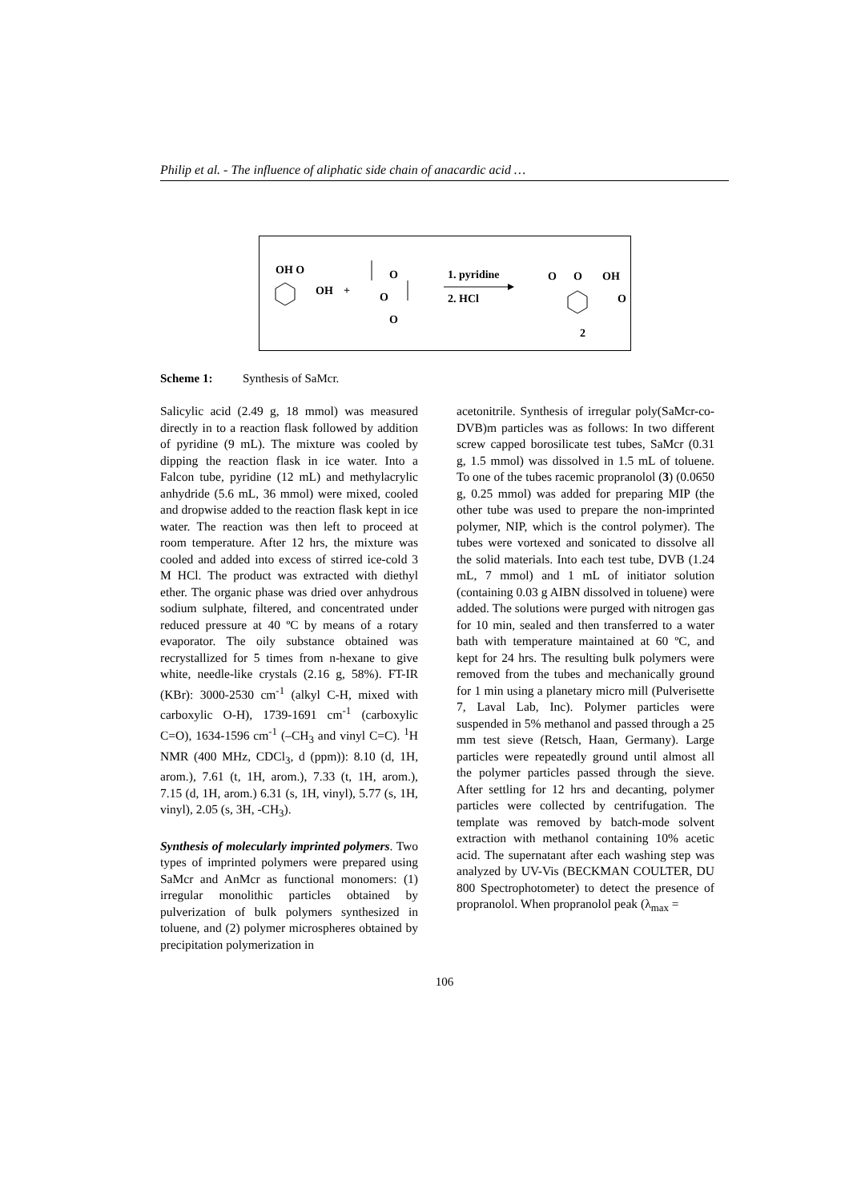Philip et al. - The influence of aliphatic side chain of anacardic acid …
OH O
OH
+
O
O
O
1. pyridine
2. HCl
O
O
OH
O
2
Scheme 1: Synthesis of SaMcr.
Salicylic acid (2.49 g, 18 mmol) was measured directly in to a reaction flask followed by addition of pyridine (9 mL). The mixture was cooled by dipping the reaction flask in ice water. Into a Falcon tube, pyridine (12 mL) and methylacrylic anhydride (5.6 mL, 36 mmol) were mixed, cooled and dropwise added to the reaction flask kept in ice water. The reaction was then left to proceed at room temperature. After 12 hrs, the mixture was cooled and added into excess of stirred ice-cold 3 M HCl. The product was extracted with diethyl ether. The organic phase was dried over anhydrous sodium sulphate, filtered, and concentrated under reduced pressure at 40 ºC by means of a rotary evaporator. The oily substance obtained was recrystallized for 5 times from n-hexane to give white, needle-like crystals (2.16 g, 58%). FT-IR (KBr): 3000-2530 cm<sup>-1</sup> (alkyl C-H, mixed with carboxylic O-H), 1739-1691 cm<sup>-1</sup> (carboxylic C=O), 1634-1596 cm<sup>-1</sup> (–CH<sub>3</sub> and vinyl C=C). <sup>1</sup>H NMR (400 MHz, CDCl<sub>3</sub>, d (ppm)): 8.10 (d, 1H, arom.), 7.61 (t, 1H, arom.), 7.33 (t, 1H, arom.), 7.15 (d, 1H, arom.) 6.31 (s, 1H, vinyl), 5.77 (s, 1H, vinyl), 2.05 (s, 3H, -CH<sub>3</sub>).
Synthesis of molecularly imprinted polymers. Two types of imprinted polymers were prepared using SaMcr and AnMcr as functional monomers: (1) irregular monolithic particles obtained by pulverization of bulk polymers synthesized in toluene, and (2) polymer microspheres obtained by precipitation polymerization in
acetonitrile. Synthesis of irregular poly(SaMcr-co-DVB)m particles was as follows: In two different screw capped borosilicate test tubes, SaMcr (0.31 g, 1.5 mmol) was dissolved in 1.5 mL of toluene. To one of the tubes racemic propranolol (3) (0.0650 g, 0.25 mmol) was added for preparing MIP (the other tube was used to prepare the non-imprinted polymer, NIP, which is the control polymer). The tubes were vortexed and sonicated to dissolve all the solid materials. Into each test tube, DVB (1.24 mL, 7 mmol) and 1 mL of initiator solution (containing 0.03 g AIBN dissolved in toluene) were added. The solutions were purged with nitrogen gas for 10 min, sealed and then transferred to a water bath with temperature maintained at 60 ºC, and kept for 24 hrs. The resulting bulk polymers were removed from the tubes and mechanically ground for 1 min using a planetary micro mill (Pulverisette 7, Laval Lab, Inc). Polymer particles were suspended in 5% methanol and passed through a 25 mm test sieve (Retsch, Haan, Germany). Large particles were repeatedly ground until almost all the polymer particles passed through the sieve. After settling for 12 hrs and decanting, polymer particles were collected by centrifugation. The template was removed by batch-mode solvent extraction with methanol containing 10% acetic acid. The supernatant after each washing step was analyzed by UV-Vis (BECKMAN COULTER, DU 800 Spectrophotometer) to detect the presence of propranolol. When propranolol peak (λ<sub>max</sub> =
106